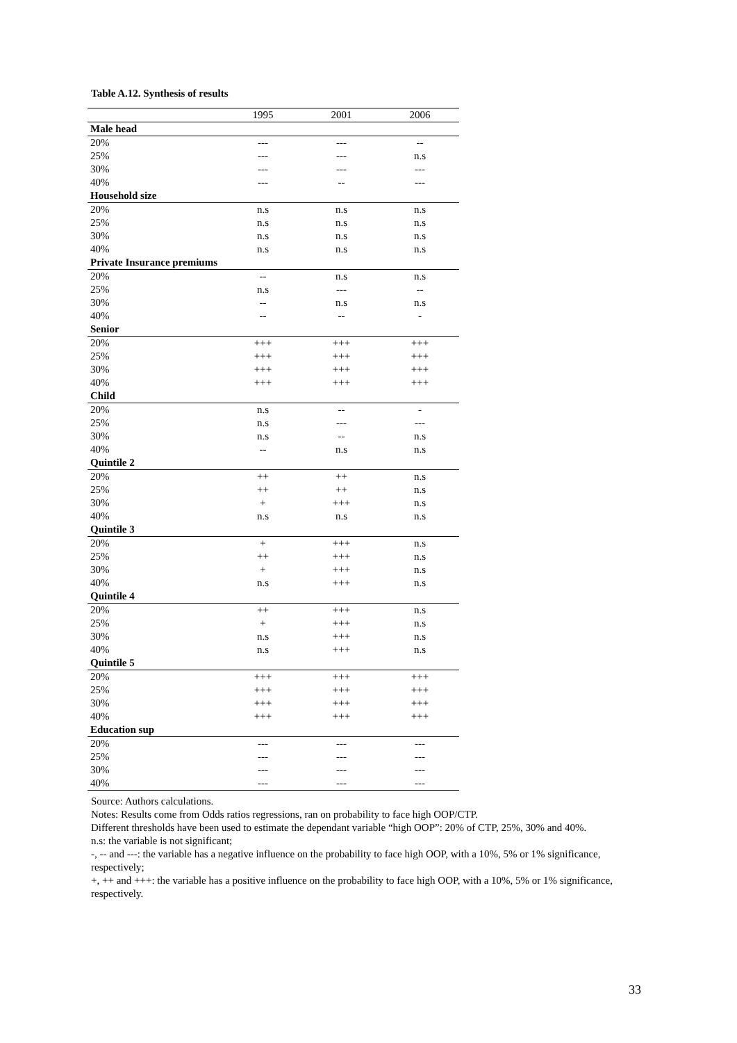Table A.12. Synthesis of results
| | 1995 | 2001 | 2006 |
| --- | --- | --- | --- |
| Male head | | | |
| 20% | --- | --- | -- |
| 25% | --- | --- | n.s |
| 30% | --- | --- | --- |
| 40% | --- | -- | --- |
| Household size | | | |
| 20% | n.s | n.s | n.s |
| 25% | n.s | n.s | n.s |
| 30% | n.s | n.s | n.s |
| 40% | n.s | n.s | n.s |
| Private Insurance premiums | | | |
| 20% | -- | n.s | n.s |
| 25% | n.s | --- | -- |
| 30% | -- | n.s | n.s |
| 40% | -- | -- | - |
| Senior | | | |
| 20% | +++ | +++ | +++ |
| 25% | +++ | +++ | +++ |
| 30% | +++ | +++ | +++ |
| 40% | +++ | +++ | +++ |
| Child | | | |
| 20% | n.s | -- | - |
| 25% | n.s | --- | --- |
| 30% | n.s | -- | n.s |
| 40% | -- | n.s | n.s |
| Quintile 2 | | | |
| 20% | ++ | ++ | n.s |
| 25% | ++ | ++ | n.s |
| 30% | + | +++ | n.s |
| 40% | n.s | n.s | n.s |
| Quintile 3 | | | |
| 20% | + | +++ | n.s |
| 25% | ++ | +++ | n.s |
| 30% | + | +++ | n.s |
| 40% | n.s | +++ | n.s |
| Quintile 4 | | | |
| 20% | ++ | +++ | n.s |
| 25% | + | +++ | n.s |
| 30% | n.s | +++ | n.s |
| 40% | n.s | +++ | n.s |
| Quintile 5 | | | |
| 20% | +++ | +++ | +++ |
| 25% | +++ | +++ | +++ |
| 30% | +++ | +++ | +++ |
| 40% | +++ | +++ | +++ |
| Education sup | | | |
| 20% | --- | --- | --- |
| 25% | --- | --- | --- |
| 30% | --- | --- | --- |
| 40% | --- | --- | --- |
Source: Authors calculations.
Notes: Results come from Odds ratios regressions, ran on probability to face high OOP/CTP.
Different thresholds have been used to estimate the dependant variable “high OOP”: 20% of CTP, 25%, 30% and 40%.
n.s: the variable is not significant;
-, -- and ---: the variable has a negative influence on the probability to face high OOP, with a 10%, 5% or 1% significance, respectively;
+, ++ and +++: the variable has a positive influence on the probability to face high OOP, with a 10%, 5% or 1% significance, respectively.
33